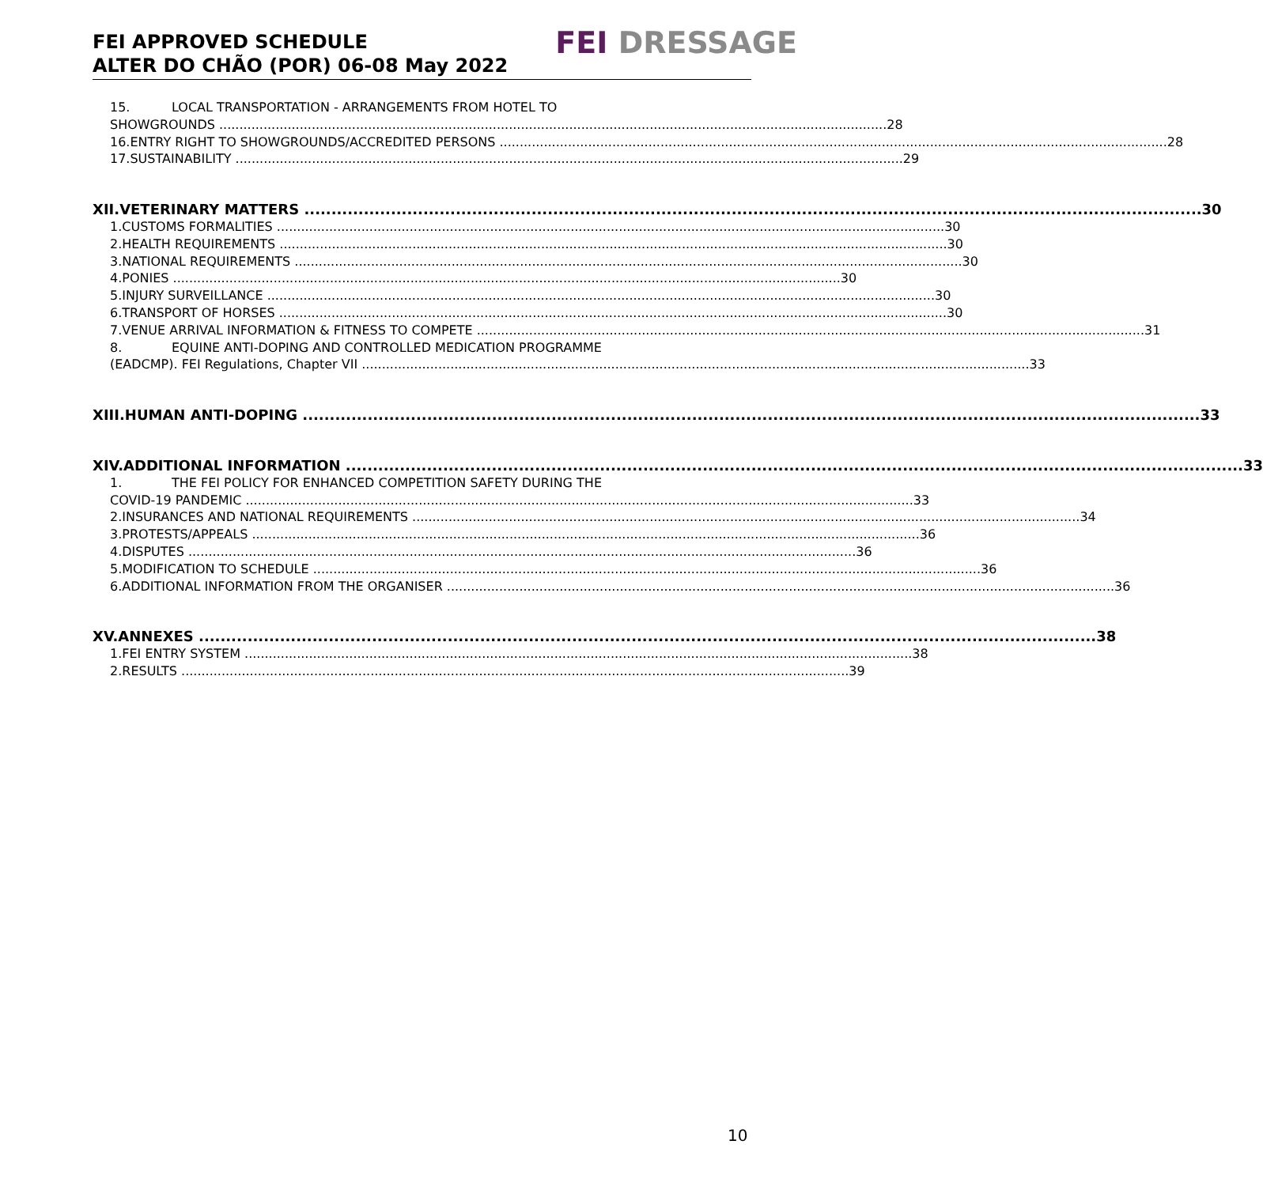FEI APPROVED SCHEDULE
ALTER DO CHÃO (POR) 06-08 May 2022
FEI DRESSAGE
15. LOCAL TRANSPORTATION - ARRANGEMENTS FROM HOTEL TO
SHOWGROUNDS 28
16. ENTRY RIGHT TO SHOWGROUNDS/ACCREDITED PERSONS 28
17. SUSTAINABILITY 29
XII. VETERINARY MATTERS 30
1. CUSTOMS FORMALITIES 30
2. HEALTH REQUIREMENTS 30
3. NATIONAL REQUIREMENTS 30
4. PONIES 30
5. INJURY SURVEILLANCE 30
6. TRANSPORT OF HORSES 30
7. VENUE ARRIVAL INFORMATION & FITNESS TO COMPETE 31
8. EQUINE ANTI-DOPING AND CONTROLLED MEDICATION PROGRAMME
(EADCMP). FEI Regulations, Chapter VII 33
XIII. HUMAN ANTI-DOPING 33
XIV. ADDITIONAL INFORMATION 33
1. THE FEI POLICY FOR ENHANCED COMPETITION SAFETY DURING THE
COVID-19 PANDEMIC 33
2. INSURANCES AND NATIONAL REQUIREMENTS 34
3. PROTESTS/APPEALS 36
4. DISPUTES 36
5. MODIFICATION TO SCHEDULE 36
6. ADDITIONAL INFORMATION FROM THE ORGANISER 36
XV. ANNEXES 38
1. FEI ENTRY SYSTEM 38
2. RESULTS 39
10